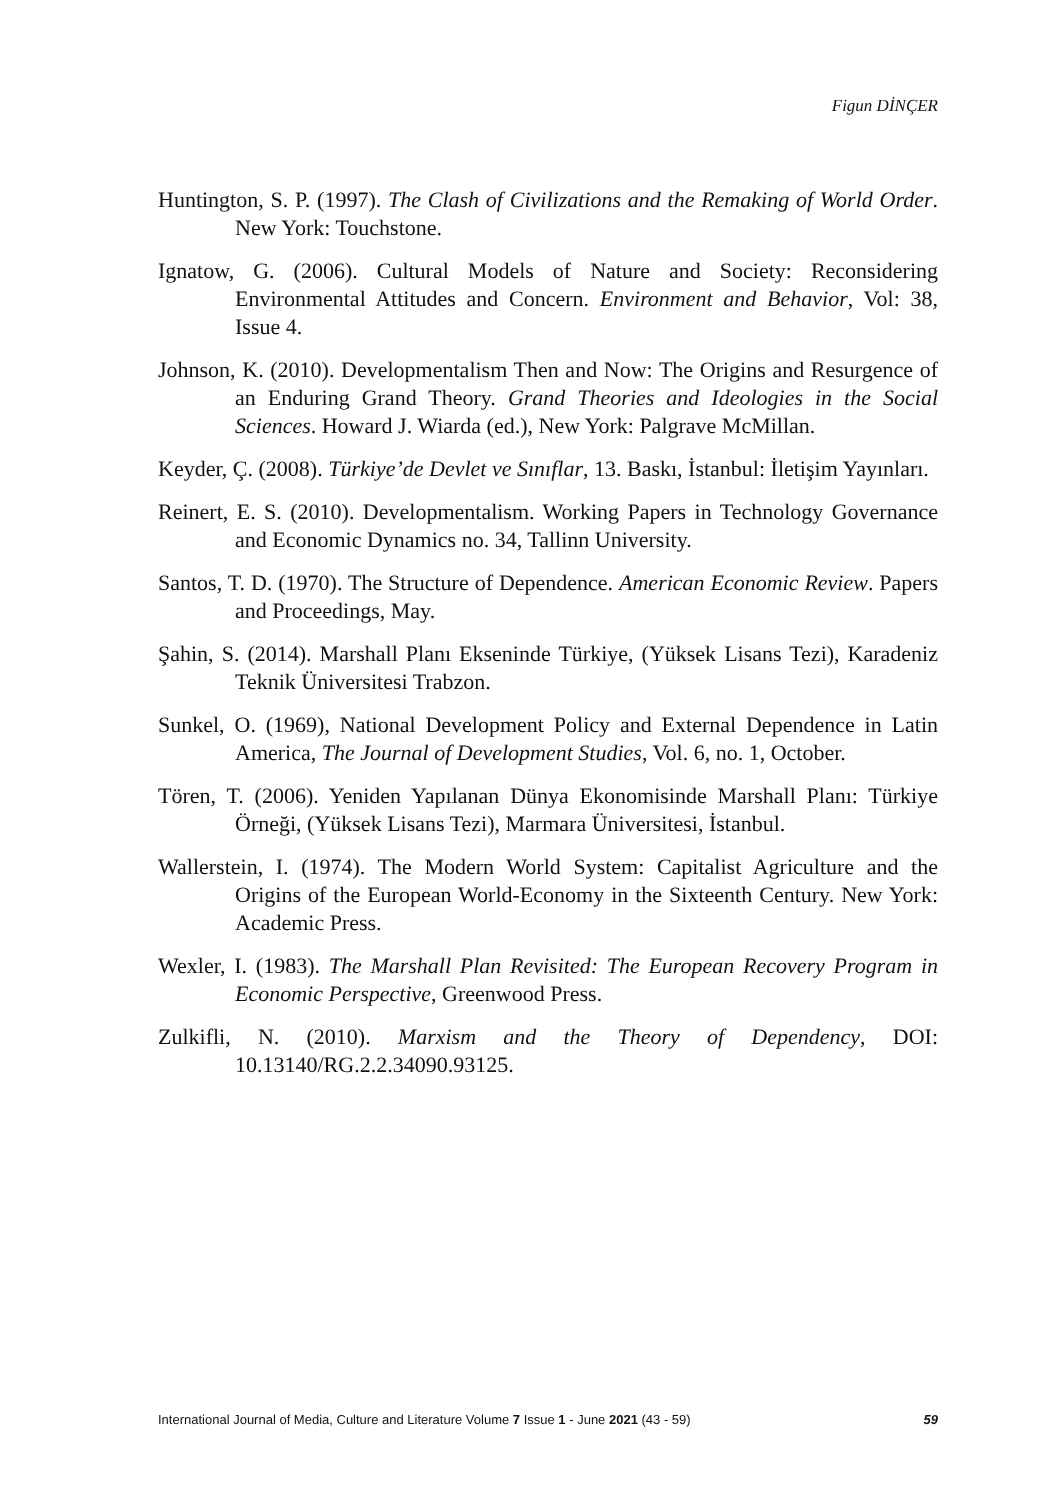Figun DİNÇER
Huntington, S. P. (1997). The Clash of Civilizations and the Remaking of World Order. New York: Touchstone.
Ignatow, G. (2006). Cultural Models of Nature and Society: Reconsidering Environmental Attitudes and Concern. Environment and Behavior, Vol: 38, Issue 4.
Johnson, K. (2010). Developmentalism Then and Now: The Origins and Resurgence of an Enduring Grand Theory. Grand Theories and Ideologies in the Social Sciences. Howard J. Wiarda (ed.), New York: Palgrave McMillan.
Keyder, Ç. (2008). Türkiye’de Devlet ve Sınıflar, 13. Baskı, İstanbul: İletişim Yayınları.
Reinert, E. S. (2010). Developmentalism. Working Papers in Technology Governance and Economic Dynamics no. 34, Tallinn University.
Santos, T. D. (1970). The Structure of Dependence. American Economic Review. Papers and Proceedings, May.
Şahin, S. (2014). Marshall Planı Ekseninde Türkiye, (Yüksek Lisans Tezi), Karadeniz Teknik Üniversitesi Trabzon.
Sunkel, O. (1969), National Development Policy and External Dependence in Latin America, The Journal of Development Studies, Vol. 6, no. 1, October.
Tören, T. (2006). Yeniden Yapılanan Dünya Ekonomisinde Marshall Planı: Türkiye Örneği, (Yüksek Lisans Tezi), Marmara Üniversitesi, İstanbul.
Wallerstein, I. (1974). The Modern World System: Capitalist Agriculture and the Origins of the European World-Economy in the Sixteenth Century. New York: Academic Press.
Wexler, I. (1983). The Marshall Plan Revisited: The European Recovery Program in Economic Perspective, Greenwood Press.
Zulkifli, N. (2010). Marxism and the Theory of Dependency, DOI: 10.13140/RG.2.2.34090.93125.
International Journal of Media, Culture and Literature Volume 7 Issue 1 - June 2021 (43 - 59) 59